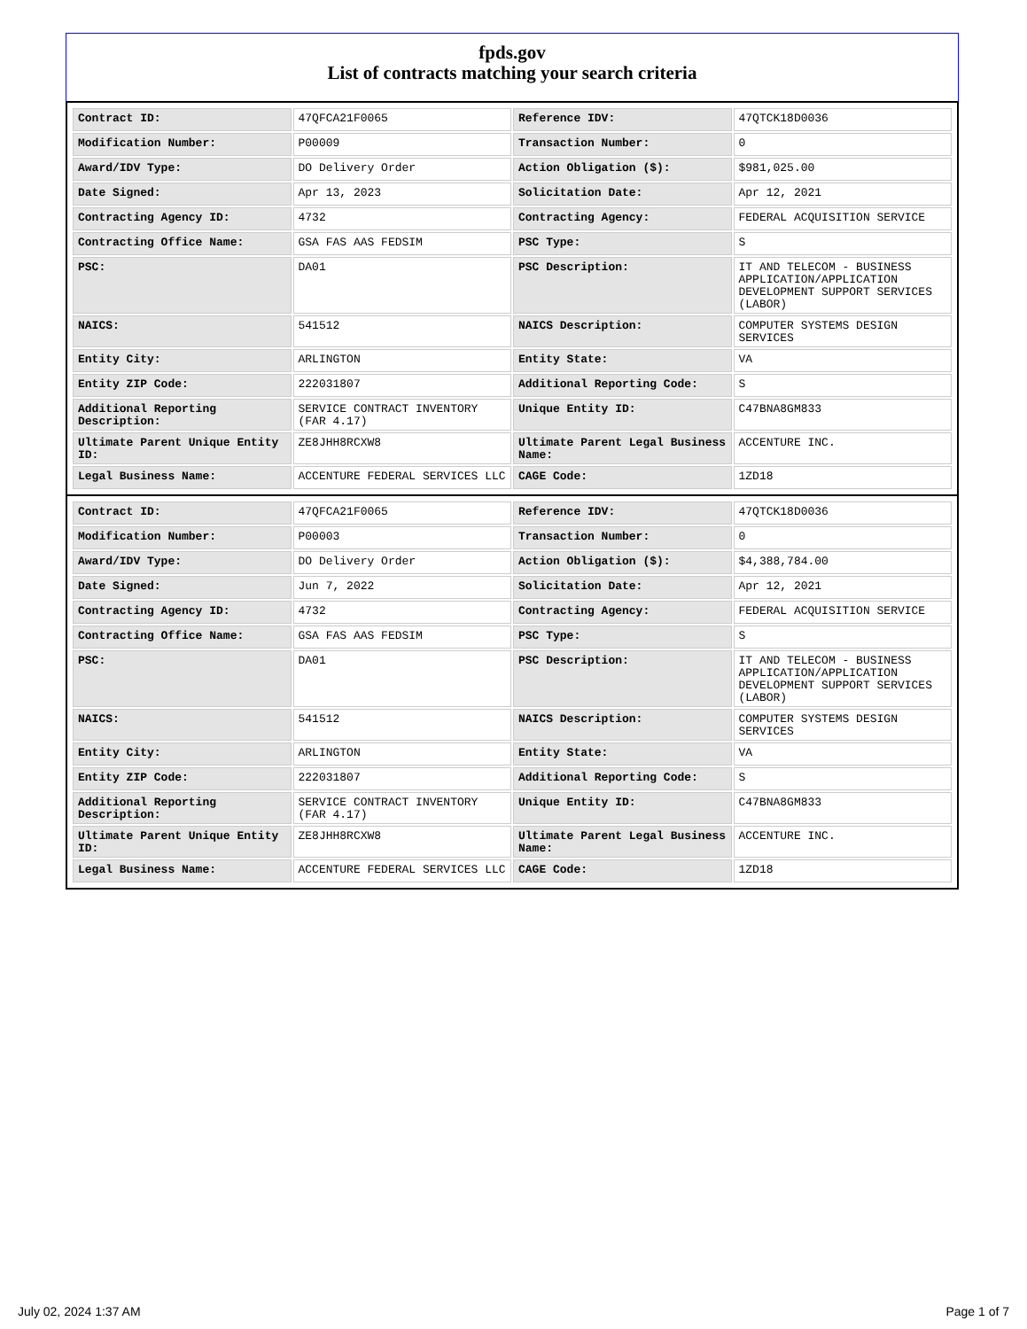fpds.gov
List of contracts matching your search criteria
| Contract ID: | 47QFCA21F0065 | Reference IDV: | 47QTCK18D0036 |
| Modification Number: | P00009 | Transaction Number: | 0 |
| Award/IDV Type: | DO Delivery Order | Action Obligation ($): | $981,025.00 |
| Date Signed: | Apr 13, 2023 | Solicitation Date: | Apr 12, 2021 |
| Contracting Agency ID: | 4732 | Contracting Agency: | FEDERAL ACQUISITION SERVICE |
| Contracting Office Name: | GSA FAS AAS FEDSIM | PSC Type: | S |
| PSC: | DA01 | PSC Description: | IT AND TELECOM - BUSINESS APPLICATION/APPLICATION DEVELOPMENT SUPPORT SERVICES (LABOR) |
| NAICS: | 541512 | NAICS Description: | COMPUTER SYSTEMS DESIGN SERVICES |
| Entity City: | ARLINGTON | Entity State: | VA |
| Entity ZIP Code: | 222031807 | Additional Reporting Code: | S |
| Additional Reporting Description: | SERVICE CONTRACT INVENTORY (FAR 4.17) | Unique Entity ID: | C47BNA8GM833 |
| Ultimate Parent Unique Entity ID: | ZE8JHH8RCXW8 | Ultimate Parent Legal Business Name: | ACCENTURE INC. |
| Legal Business Name: | ACCENTURE FEDERAL SERVICES LLC | CAGE Code: | 1ZD18 |
| Contract ID: | 47QFCA21F0065 | Reference IDV: | 47QTCK18D0036 |
| Modification Number: | P00003 | Transaction Number: | 0 |
| Award/IDV Type: | DO Delivery Order | Action Obligation ($): | $4,388,784.00 |
| Date Signed: | Jun 7, 2022 | Solicitation Date: | Apr 12, 2021 |
| Contracting Agency ID: | 4732 | Contracting Agency: | FEDERAL ACQUISITION SERVICE |
| Contracting Office Name: | GSA FAS AAS FEDSIM | PSC Type: | S |
| PSC: | DA01 | PSC Description: | IT AND TELECOM - BUSINESS APPLICATION/APPLICATION DEVELOPMENT SUPPORT SERVICES (LABOR) |
| NAICS: | 541512 | NAICS Description: | COMPUTER SYSTEMS DESIGN SERVICES |
| Entity City: | ARLINGTON | Entity State: | VA |
| Entity ZIP Code: | 222031807 | Additional Reporting Code: | S |
| Additional Reporting Description: | SERVICE CONTRACT INVENTORY (FAR 4.17) | Unique Entity ID: | C47BNA8GM833 |
| Ultimate Parent Unique Entity ID: | ZE8JHH8RCXW8 | Ultimate Parent Legal Business Name: | ACCENTURE INC. |
| Legal Business Name: | ACCENTURE FEDERAL SERVICES LLC | CAGE Code: | 1ZD18 |
July 02, 2024 1:37 AM Page 1 of 7